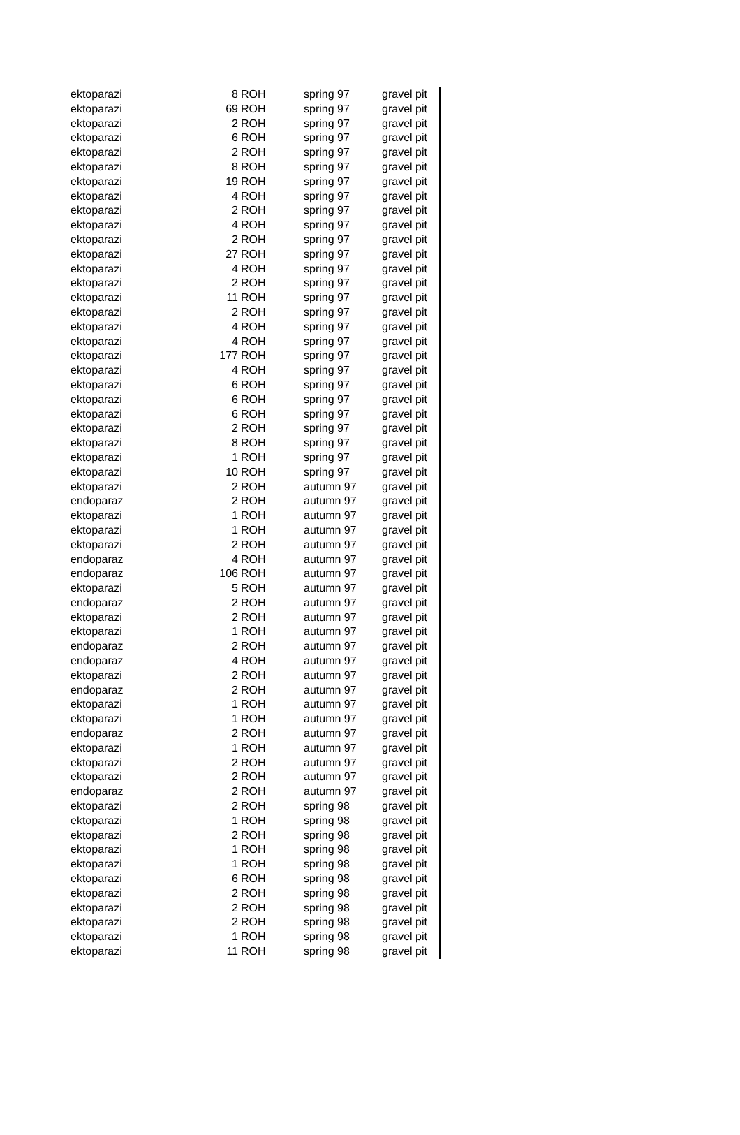| ektoparazi | 8 | ROH | spring 97 | gravel pit |
| ektoparazi | 69 | ROH | spring 97 | gravel pit |
| ektoparazi | 2 | ROH | spring 97 | gravel pit |
| ektoparazi | 6 | ROH | spring 97 | gravel pit |
| ektoparazi | 2 | ROH | spring 97 | gravel pit |
| ektoparazi | 8 | ROH | spring 97 | gravel pit |
| ektoparazi | 19 | ROH | spring 97 | gravel pit |
| ektoparazi | 4 | ROH | spring 97 | gravel pit |
| ektoparazi | 2 | ROH | spring 97 | gravel pit |
| ektoparazi | 4 | ROH | spring 97 | gravel pit |
| ektoparazi | 2 | ROH | spring 97 | gravel pit |
| ektoparazi | 27 | ROH | spring 97 | gravel pit |
| ektoparazi | 4 | ROH | spring 97 | gravel pit |
| ektoparazi | 2 | ROH | spring 97 | gravel pit |
| ektoparazi | 11 | ROH | spring 97 | gravel pit |
| ektoparazi | 2 | ROH | spring 97 | gravel pit |
| ektoparazi | 4 | ROH | spring 97 | gravel pit |
| ektoparazi | 4 | ROH | spring 97 | gravel pit |
| ektoparazi | 177 | ROH | spring 97 | gravel pit |
| ektoparazi | 4 | ROH | spring 97 | gravel pit |
| ektoparazi | 6 | ROH | spring 97 | gravel pit |
| ektoparazi | 6 | ROH | spring 97 | gravel pit |
| ektoparazi | 6 | ROH | spring 97 | gravel pit |
| ektoparazi | 2 | ROH | spring 97 | gravel pit |
| ektoparazi | 8 | ROH | spring 97 | gravel pit |
| ektoparazi | 1 | ROH | spring 97 | gravel pit |
| ektoparazi | 10 | ROH | spring 97 | gravel pit |
| ektoparazi | 2 | ROH | autumn 97 | gravel pit |
| endoparaz | 2 | ROH | autumn 97 | gravel pit |
| ektoparazi | 1 | ROH | autumn 97 | gravel pit |
| ektoparazi | 1 | ROH | autumn 97 | gravel pit |
| ektoparazi | 2 | ROH | autumn 97 | gravel pit |
| endoparaz | 4 | ROH | autumn 97 | gravel pit |
| endoparaz | 106 | ROH | autumn 97 | gravel pit |
| ektoparazi | 5 | ROH | autumn 97 | gravel pit |
| endoparaz | 2 | ROH | autumn 97 | gravel pit |
| ektoparazi | 2 | ROH | autumn 97 | gravel pit |
| ektoparazi | 1 | ROH | autumn 97 | gravel pit |
| endoparaz | 2 | ROH | autumn 97 | gravel pit |
| endoparaz | 4 | ROH | autumn 97 | gravel pit |
| ektoparazi | 2 | ROH | autumn 97 | gravel pit |
| endoparaz | 2 | ROH | autumn 97 | gravel pit |
| ektoparazi | 1 | ROH | autumn 97 | gravel pit |
| ektoparazi | 1 | ROH | autumn 97 | gravel pit |
| endoparaz | 2 | ROH | autumn 97 | gravel pit |
| ektoparazi | 1 | ROH | autumn 97 | gravel pit |
| ektoparazi | 2 | ROH | autumn 97 | gravel pit |
| ektoparazi | 2 | ROH | autumn 97 | gravel pit |
| endoparaz | 2 | ROH | autumn 97 | gravel pit |
| ektoparazi | 2 | ROH | spring 98 | gravel pit |
| ektoparazi | 1 | ROH | spring 98 | gravel pit |
| ektoparazi | 2 | ROH | spring 98 | gravel pit |
| ektoparazi | 1 | ROH | spring 98 | gravel pit |
| ektoparazi | 1 | ROH | spring 98 | gravel pit |
| ektoparazi | 6 | ROH | spring 98 | gravel pit |
| ektoparazi | 2 | ROH | spring 98 | gravel pit |
| ektoparazi | 2 | ROH | spring 98 | gravel pit |
| ektoparazi | 2 | ROH | spring 98 | gravel pit |
| ektoparazi | 1 | ROH | spring 98 | gravel pit |
| ektoparazi | 11 | ROH | spring 98 | gravel pit |